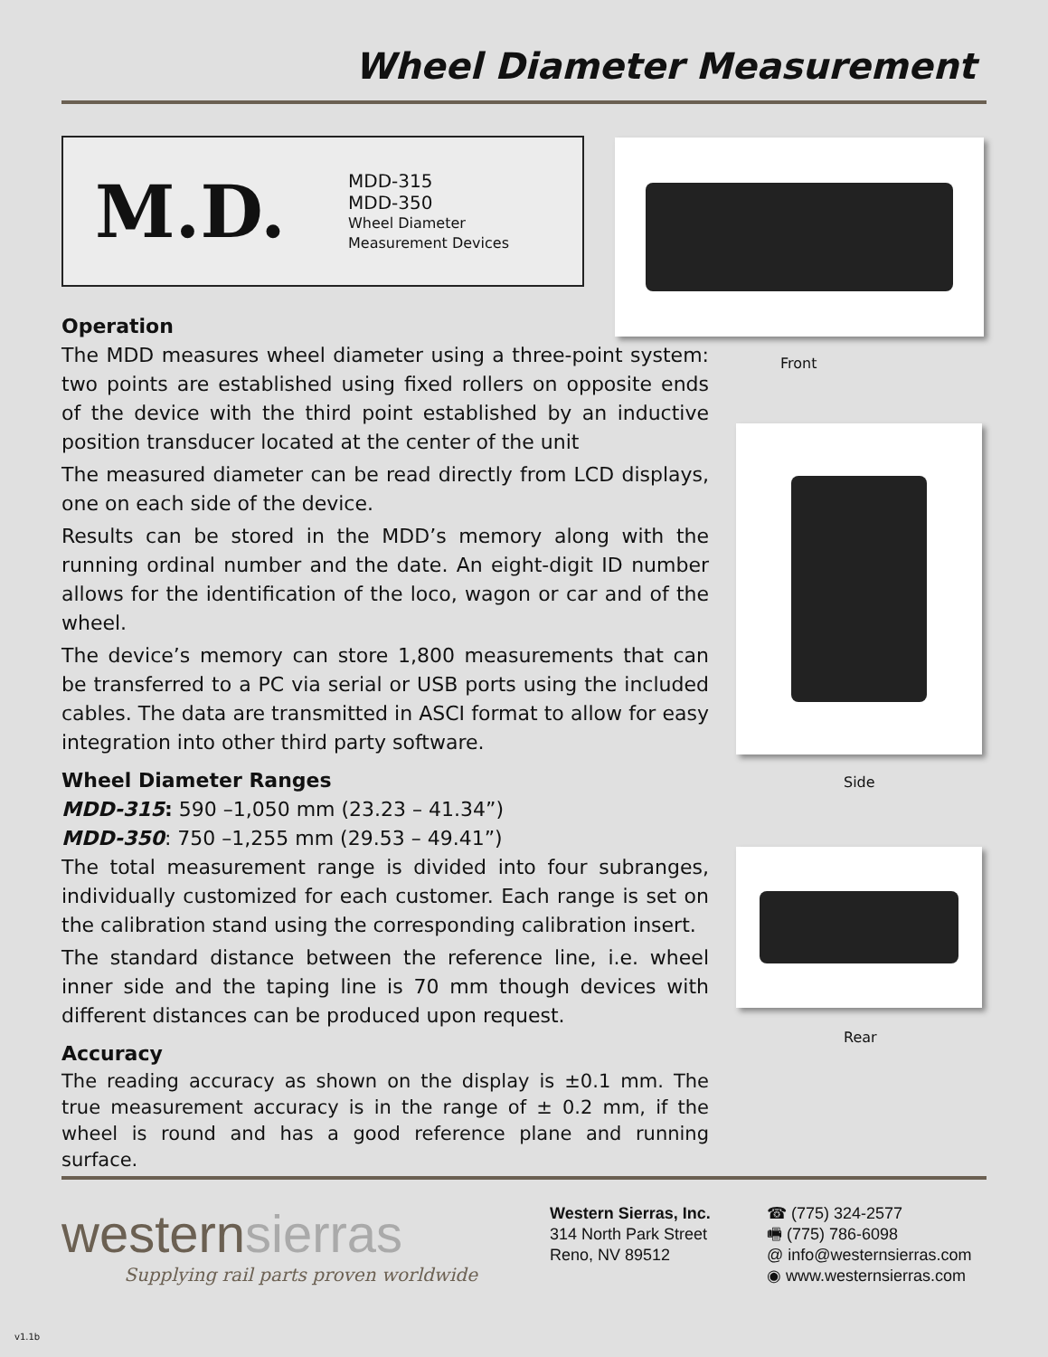Wheel Diameter Measurement
M.D.
MDD-315
MDD-350
Wheel Diameter
Measurement Devices
Front
Side
Rear
Operation
The MDD measures wheel diameter using a three-point system: two points are established using fixed rollers on opposite ends of the device with the third point established by an inductive position transducer located at the center of the unit
The measured diameter can be read directly from LCD displays, one on each side of the device.
Results can be stored in the MDD’s memory along with the running ordinal number and the date. An eight-digit ID number allows for the identification of the loco, wagon or car and of the wheel.
The device’s memory can store 1,800 measurements that can be transferred to a PC via serial or USB ports using the included cables. The data are transmitted in ASCI format to allow for easy integration into other third party software.
Wheel Diameter Ranges
MDD-315: 590 –1,050 mm (23.23 – 41.34”)
MDD-350: 750 –1,255 mm (29.53 – 49.41”)
The total measurement range is divided into four subranges, individually customized for each customer. Each range is set on the calibration stand using the corresponding calibration insert.
The standard distance between the reference line, i.e. wheel inner side and the taping line is 70 mm though devices with different distances can be produced upon request.
Accuracy
The reading accuracy as shown on the display is ±0.1 mm. The true measurement accuracy is in the range of ± 0.2 mm, if the wheel is round and has a good reference plane and running surface.
westernsierras
Supplying rail parts proven worldwide
Western Sierras, Inc.
314 North Park Street
Reno, NV 89512
☎ (775) 324-2577
🖷 (775) 786-6098
@ info@westernsierras.com
◉ www.westernsierras.com
v1.1b